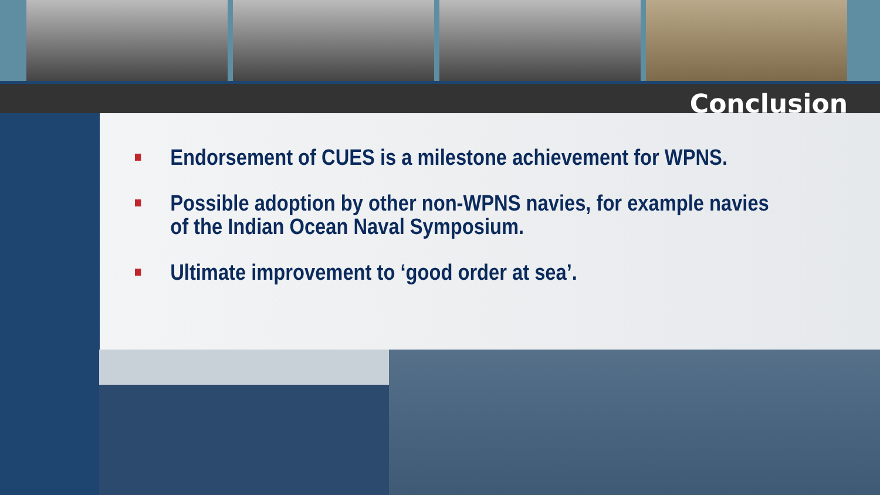Conclusion
Endorsement of CUES is a milestone achievement for WPNS.
Possible adoption by other non-WPNS navies, for example navies of the Indian Ocean Naval Symposium.
Ultimate improvement to ‘good order at sea’.